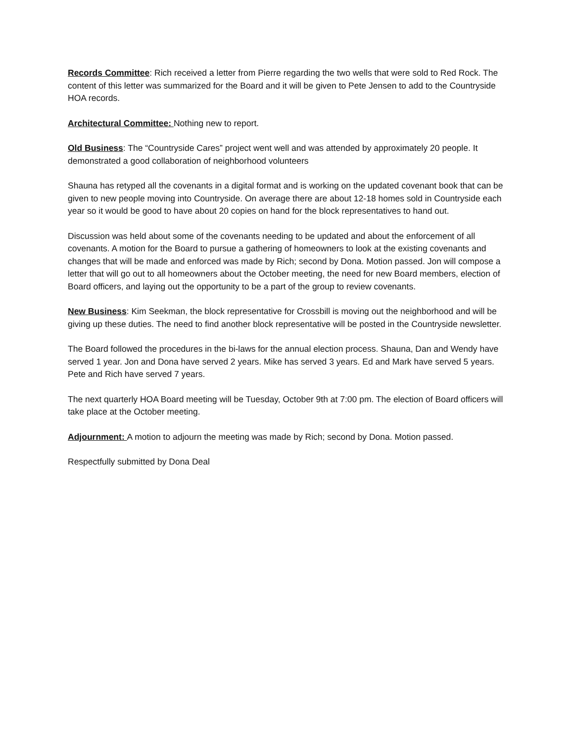Records Committee: Rich received a letter from Pierre regarding the two wells that were sold to Red Rock. The content of this letter was summarized for the Board and it will be given to Pete Jensen to add to the Countryside HOA records.
Architectural Committee: Nothing new to report.
Old Business: The “Countryside Cares” project went well and was attended by approximately 20 people. It demonstrated a good collaboration of neighborhood volunteers
Shauna has retyped all the covenants in a digital format and is working on the updated covenant book that can be given to new people moving into Countryside. On average there are about 12-18 homes sold in Countryside each year so it would be good to have about 20 copies on hand for the block representatives to hand out.
Discussion was held about some of the covenants needing to be updated and about the enforcement of all covenants. A motion for the Board to pursue a gathering of homeowners to look at the existing covenants and changes that will be made and enforced was made by Rich; second by Dona. Motion passed. Jon will compose a letter that will go out to all homeowners about the October meeting, the need for new Board members, election of Board officers, and laying out the opportunity to be a part of the group to review covenants.
New Business: Kim Seekman, the block representative for Crossbill is moving out the neighborhood and will be giving up these duties. The need to find another block representative will be posted in the Countryside newsletter.
The Board followed the procedures in the bi-laws for the annual election process. Shauna, Dan and Wendy have served 1 year. Jon and Dona have served 2 years. Mike has served 3 years. Ed and Mark have served 5 years. Pete and Rich have served 7 years.
The next quarterly HOA Board meeting will be Tuesday, October 9th at 7:00 pm. The election of Board officers will take place at the October meeting.
Adjournment: A motion to adjourn the meeting was made by Rich; second by Dona. Motion passed.
Respectfully submitted by Dona Deal